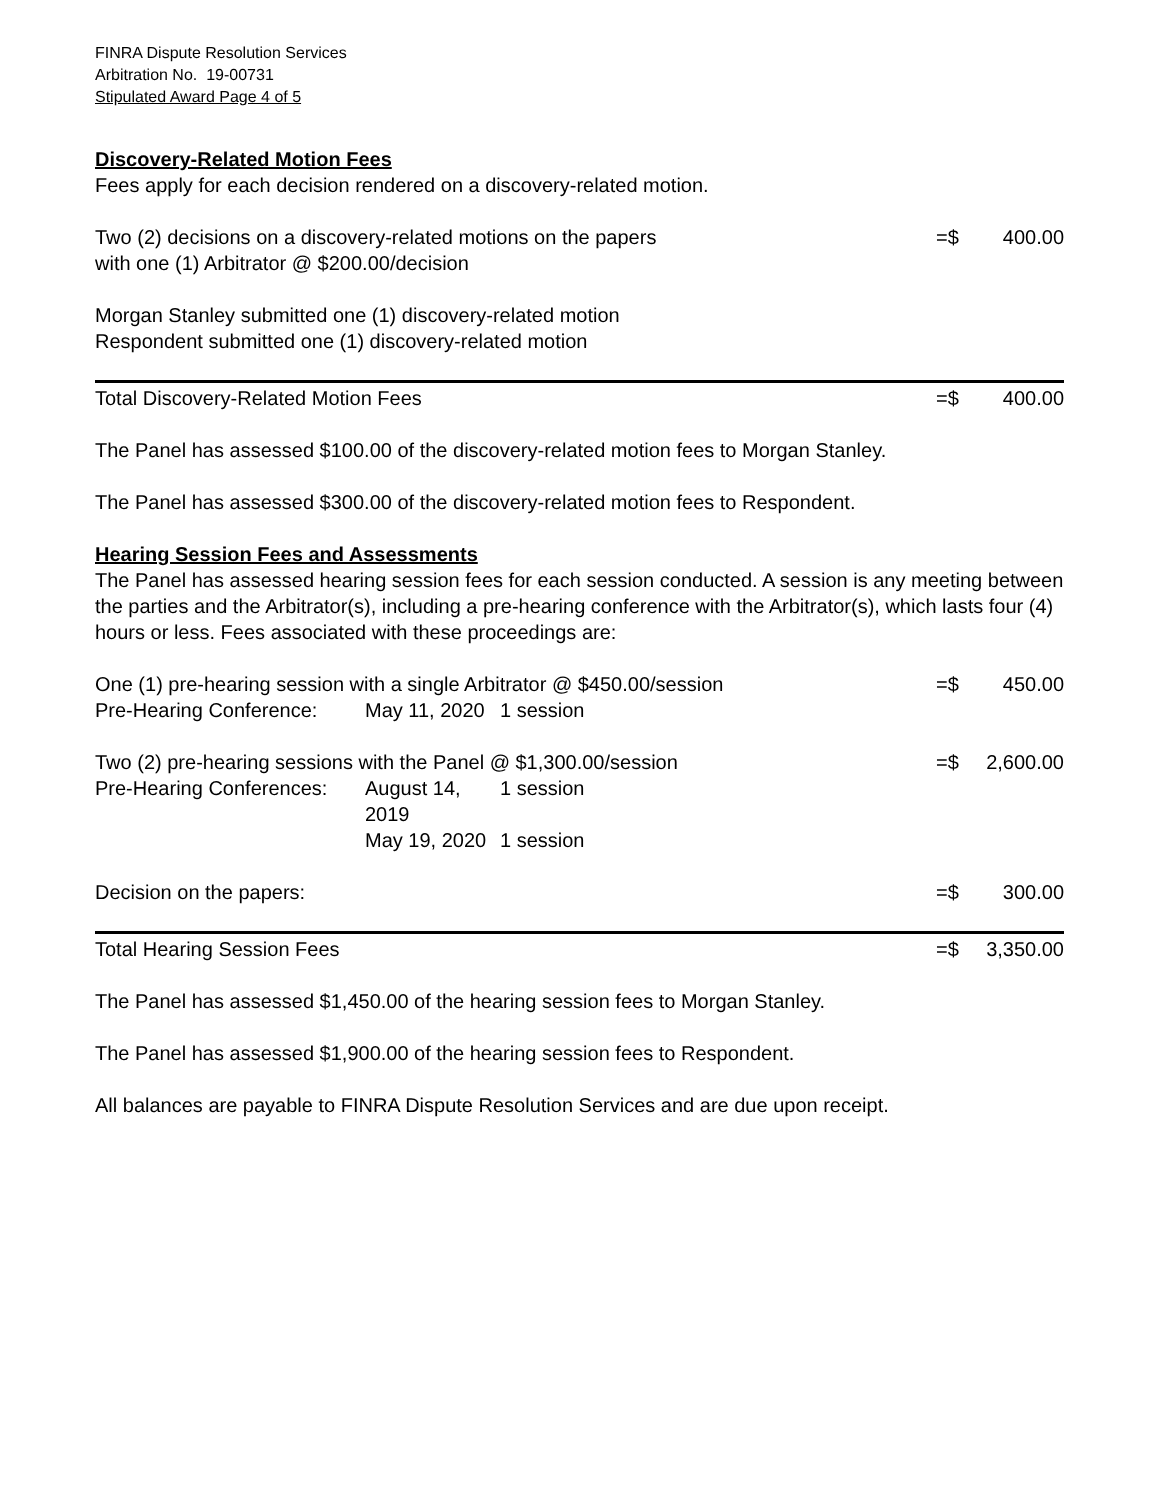FINRA Dispute Resolution Services
Arbitration No. 19-00731
Stipulated Award Page 4 of 5
Discovery-Related Motion Fees
Fees apply for each decision rendered on a discovery-related motion.
Two (2) decisions on a discovery-related motions on the papers
with one (1) Arbitrator @ $200.00/decision
=$ 400.00
Morgan Stanley submitted one (1) discovery-related motion
Respondent submitted one (1) discovery-related motion
Total Discovery-Related Motion Fees
=$ 400.00
The Panel has assessed $100.00 of the discovery-related motion fees to Morgan Stanley.
The Panel has assessed $300.00 of the discovery-related motion fees to Respondent.
Hearing Session Fees and Assessments
The Panel has assessed hearing session fees for each session conducted. A session is any meeting between the parties and the Arbitrator(s), including a pre-hearing conference with the Arbitrator(s), which lasts four (4) hours or less. Fees associated with these proceedings are:
One (1) pre-hearing session with a single Arbitrator @ $450.00/session
=$ 450.00
Pre-Hearing Conference:
May 11, 2020
1 session
Two (2) pre-hearing sessions with the Panel @ $1,300.00/session
=$ 2,600.00
Pre-Hearing Conferences:
August 14, 2019
1 session
May 19, 2020
1 session
Decision on the papers: =$ 300.00
Total Hearing Session Fees =$ 3,350.00
The Panel has assessed $1,450.00 of the hearing session fees to Morgan Stanley.
The Panel has assessed $1,900.00 of the hearing session fees to Respondent.
All balances are payable to FINRA Dispute Resolution Services and are due upon receipt.